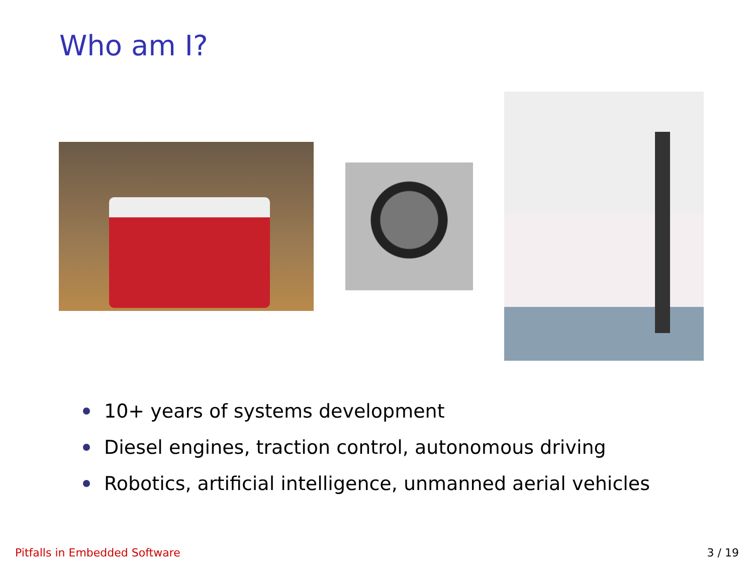Who am I?
10+ years of systems development
Diesel engines, traction control, autonomous driving
Robotics, artificial intelligence, unmanned aerial vehicles
Pitfalls in Embedded Software 3 / 19